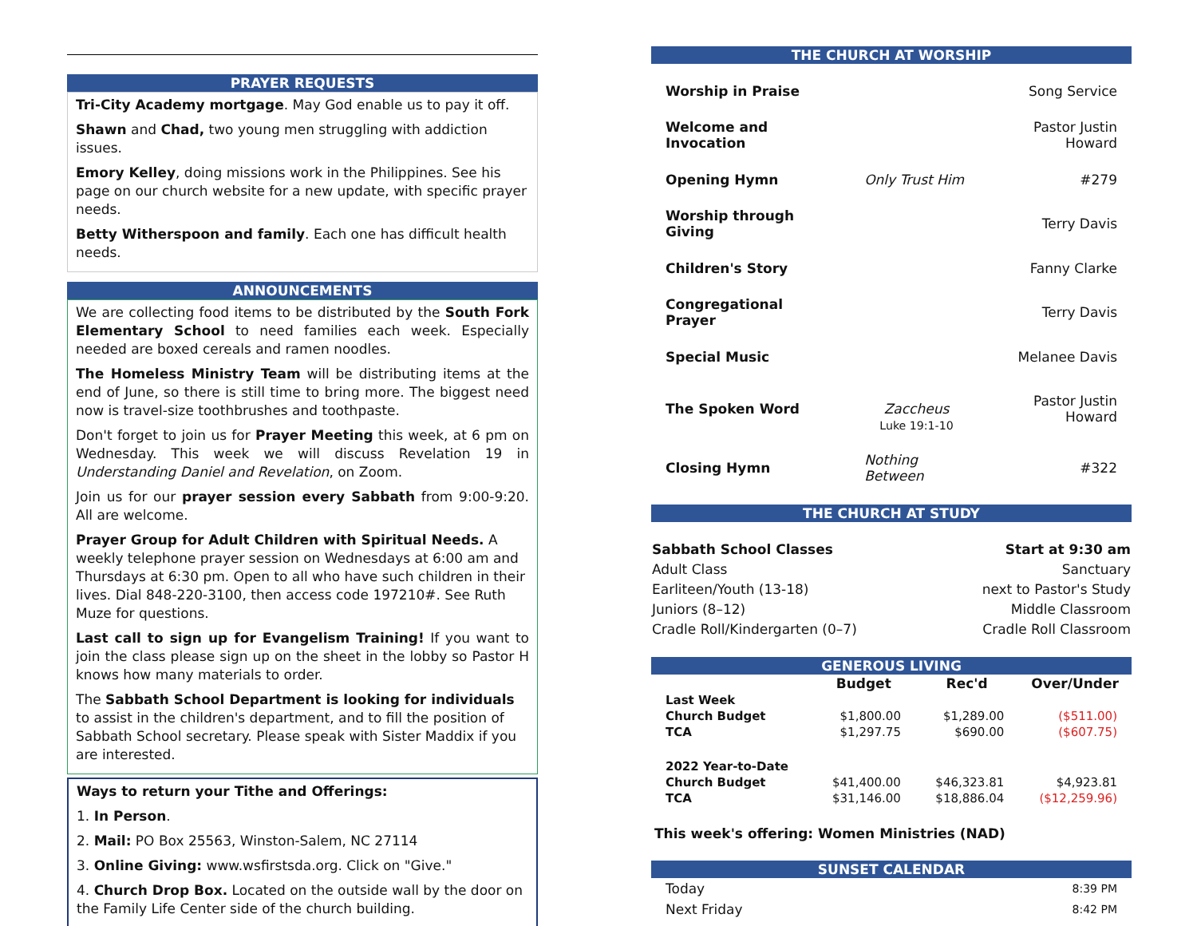PRAYER REQUESTS
Tri-City Academy mortgage. May God enable us to pay it off.
Shawn and Chad, two young men struggling with addiction issues.
Emory Kelley, doing missions work in the Philippines. See his page on our church website for a new update, with specific prayer needs.
Betty Witherspoon and family. Each one has difficult health needs.
ANNOUNCEMENTS
We are collecting food items to be distributed by the South Fork Elementary School to need families each week. Especially needed are boxed cereals and ramen noodles.
The Homeless Ministry Team will be distributing items at the end of June, so there is still time to bring more. The biggest need now is travel-size toothbrushes and toothpaste.
Don't forget to join us for Prayer Meeting this week, at 6 pm on Wednesday. This week we will discuss Revelation 19 in Understanding Daniel and Revelation, on Zoom.
Join us for our prayer session every Sabbath from 9:00-9:20. All are welcome.
Prayer Group for Adult Children with Spiritual Needs. A weekly telephone prayer session on Wednesdays at 6:00 am and Thursdays at 6:30 pm. Open to all who have such children in their lives. Dial 848-220-3100, then access code 197210#. See Ruth Muze for questions.
Last call to sign up for Evangelism Training! If you want to join the class please sign up on the sheet in the lobby so Pastor H knows how many materials to order.
The Sabbath School Department is looking for individuals to assist in the children's department, and to fill the position of Sabbath School secretary. Please speak with Sister Maddix if you are interested.
Ways to return your Tithe and Offerings:
1. In Person.
2. Mail: PO Box 25563, Winston-Salem, NC 27114
3. Online Giving: www.wsfirstsda.org. Click on "Give."
4. Church Drop Box. Located on the outside wall by the door on the Family Life Center side of the church building.
THE CHURCH AT WORSHIP
| Worship in Praise | | Song Service |
| Welcome and Invocation | | Pastor Justin Howard |
| Opening Hymn | Only Trust Him | #279 |
| Worship through Giving | | Terry Davis |
| Children's Story | | Fanny Clarke |
| Congregational Prayer | | Terry Davis |
| Special Music | | Melanee Davis |
| The Spoken Word | Zaccheus Luke 19:1-10 | Pastor Justin Howard |
| Closing Hymn | Nothing Between | #322 |
THE CHURCH AT STUDY
| Sabbath School Classes | Start at 9:30 am |
| Adult Class | Sanctuary |
| Earliteen/Youth (13-18) | next to Pastor's Study |
| Juniors (8–12) | Middle Classroom |
| Cradle Roll/Kindergarten (0–7) | Cradle Roll Classroom |
GENEROUS LIVING
| | Budget | Rec'd | Over/Under |
| --- | --- | --- | --- |
| Last Week | | | |
| Church Budget | $1,800.00 | $1,289.00 | ($511.00) |
| TCA | $1,297.75 | $690.00 | ($607.75) |
| 2022 Year-to-Date | | | |
| Church Budget | $41,400.00 | $46,323.81 | $4,923.81 |
| TCA | $31,146.00 | $18,886.04 | ($12,259.96) |
This week's offering: Women Ministries (NAD)
SUNSET CALENDAR
| Today | 8:39 PM |
| Next Friday | 8:42 PM |